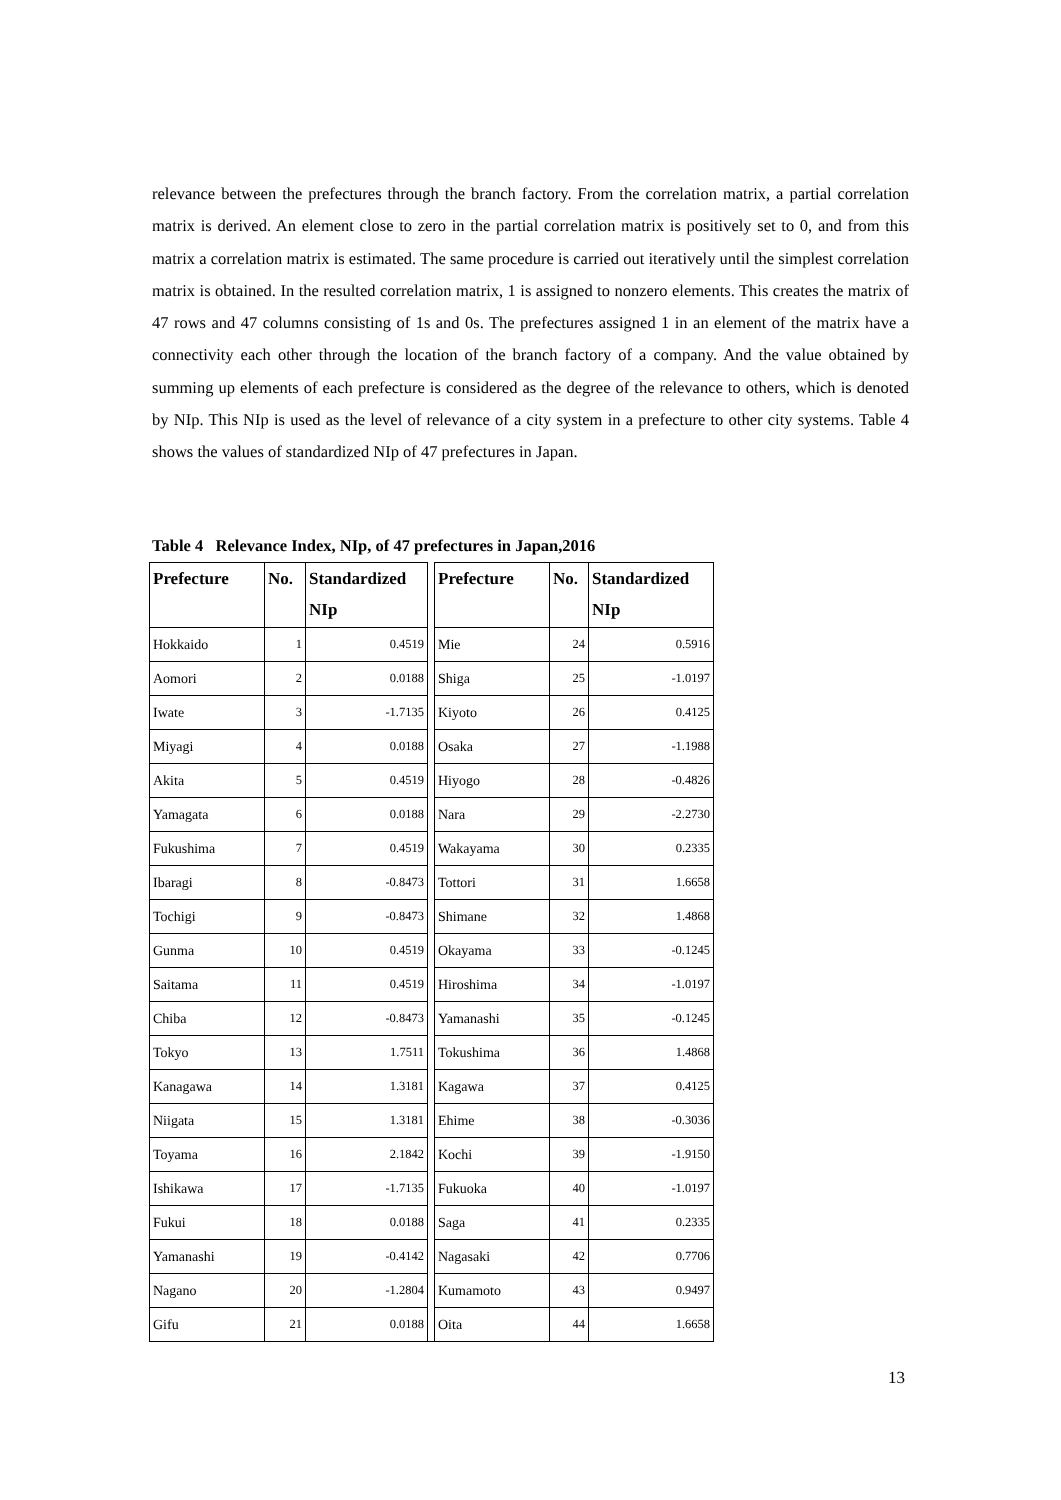relevance between the prefectures through the branch factory. From the correlation matrix, a partial correlation matrix is derived. An element close to zero in the partial correlation matrix is positively set to 0, and from this matrix a correlation matrix is estimated. The same procedure is carried out iteratively until the simplest correlation matrix is obtained. In the resulted correlation matrix, 1 is assigned to nonzero elements. This creates the matrix of 47 rows and 47 columns consisting of 1s and 0s. The prefectures assigned 1 in an element of the matrix have a connectivity each other through the location of the branch factory of a company. And the value obtained by summing up elements of each prefecture is considered as the degree of the relevance to others, which is denoted by NIp. This NIp is used as the level of relevance of a city system in a prefecture to other city systems. Table 4 shows the values of standardized NIp of 47 prefectures in Japan.
Table 4 Relevance Index, NIp, of 47 prefectures in Japan,2016
| Prefecture | No. | Standardized NIp | | Prefecture | No. | Standardized NIp |
| --- | --- | --- | --- | --- | --- | --- |
| Hokkaido | 1 | 0.4519 | | Mie | 24 | 0.5916 |
| Aomori | 2 | 0.0188 | | Shiga | 25 | -1.0197 |
| Iwate | 3 | -1.7135 | | Kiyoto | 26 | 0.4125 |
| Miyagi | 4 | 0.0188 | | Osaka | 27 | -1.1988 |
| Akita | 5 | 0.4519 | | Hiyogo | 28 | -0.4826 |
| Yamagata | 6 | 0.0188 | | Nara | 29 | -2.2730 |
| Fukushima | 7 | 0.4519 | | Wakayama | 30 | 0.2335 |
| Ibaragi | 8 | -0.8473 | | Tottori | 31 | 1.6658 |
| Tochigi | 9 | -0.8473 | | Shimane | 32 | 1.4868 |
| Gunma | 10 | 0.4519 | | Okayama | 33 | -0.1245 |
| Saitama | 11 | 0.4519 | | Hiroshima | 34 | -1.0197 |
| Chiba | 12 | -0.8473 | | Yamanashi | 35 | -0.1245 |
| Tokyo | 13 | 1.7511 | | Tokushima | 36 | 1.4868 |
| Kanagawa | 14 | 1.3181 | | Kagawa | 37 | 0.4125 |
| Niigata | 15 | 1.3181 | | Ehime | 38 | -0.3036 |
| Toyama | 16 | 2.1842 | | Kochi | 39 | -1.9150 |
| Ishikawa | 17 | -1.7135 | | Fukuoka | 40 | -1.0197 |
| Fukui | 18 | 0.0188 | | Saga | 41 | 0.2335 |
| Yamanashi | 19 | -0.4142 | | Nagasaki | 42 | 0.7706 |
| Nagano | 20 | -1.2804 | | Kumamoto | 43 | 0.9497 |
| Gifu | 21 | 0.0188 | | Oita | 44 | 1.6658 |
13